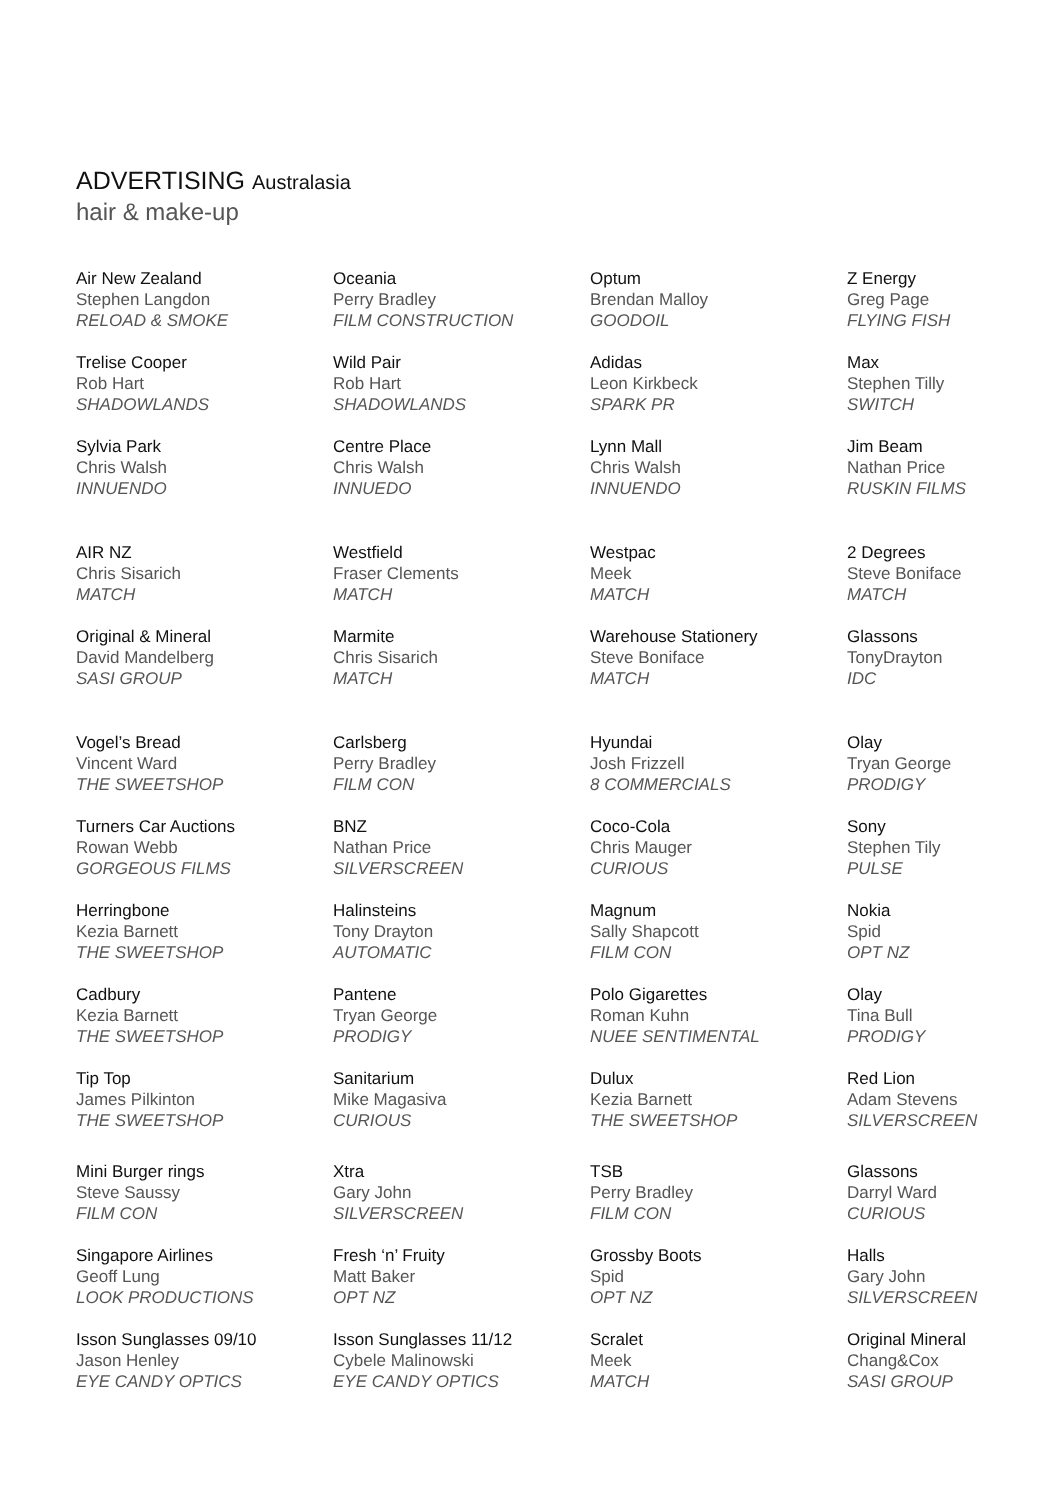ADVERTISING Australasia
hair & make-up
Air New Zealand
Stephen Langdon
RELOAD & SMOKE
Oceania
Perry Bradley
FILM CONSTRUCTION
Optum
Brendan Malloy
GOODOIL
Z Energy
Greg Page
FLYING FISH
Trelise Cooper
Rob Hart
SHADOWLANDS
Wild Pair
Rob Hart
SHADOWLANDS
Adidas
Leon Kirkbeck
SPARK PR
Max
Stephen Tilly
SWITCH
Sylvia Park
Chris Walsh
INNUENDO
Centre Place
Chris Walsh
INNUEDO
Lynn Mall
Chris Walsh
INNUENDO
Jim Beam
Nathan Price
RUSKIN FILMS
AIR NZ
Chris Sisarich
MATCH
Westfield
Fraser Clements
MATCH
Westpac
Meek
MATCH
2 Degrees
Steve Boniface
MATCH
Original & Mineral
David Mandelberg
SASI GROUP
Marmite
Chris Sisarich
MATCH
Warehouse Stationery
Steve Boniface
MATCH
Glassons
TonyDrayton
IDC
Vogel’s Bread
Vincent Ward
THE SWEETSHOP
Carlsberg
Perry Bradley
FILM CON
Hyundai
Josh Frizzell
8 COMMERCIALS
Olay
Tryan George
PRODIGY
Turners Car Auctions
Rowan Webb
GORGEOUS FILMS
BNZ
Nathan Price
SILVERSCREEN
Coco-Cola
Chris Mauger
CURIOUS
Sony
Stephen Tily
PULSE
Herringbone
Kezia Barnett
THE SWEETSHOP
Halinsteins
Tony Drayton
AUTOMATIC
Magnum
Sally Shapcott
FILM CON
Nokia
Spid
OPT NZ
Cadbury
Kezia Barnett
THE SWEETSHOP
Pantene
Tryan George
PRODIGY
Polo Gigarettes
Roman Kuhn
NUEE SENTIMENTAL
Olay
Tina Bull
PRODIGY
Tip Top
James Pilkinton
THE SWEETSHOP
Sanitarium
Mike Magasiva
CURIOUS
Dulux
Kezia Barnett
THE SWEETSHOP
Red Lion
Adam Stevens
SILVERSCREEN
Mini Burger rings
Steve Saussy
FILM CON
Xtra
Gary John
SILVERSCREEN
TSB
Perry Bradley
FILM CON
Glassons
Darryl Ward
CURIOUS
Singapore Airlines
Geoff Lung
LOOK PRODUCTIONS
Fresh ‘n’ Fruity
Matt Baker
OPT NZ
Grossby Boots
Spid
OPT NZ
Halls
Gary John
SILVERSCREEN
Isson Sunglasses 09/10
Jason Henley
EYE CANDY OPTICS
Isson Sunglasses 11/12
Cybele Malinowski
EYE CANDY OPTICS
Scralet
Meek
MATCH
Original Mineral
Chang&Cox
SASI GROUP